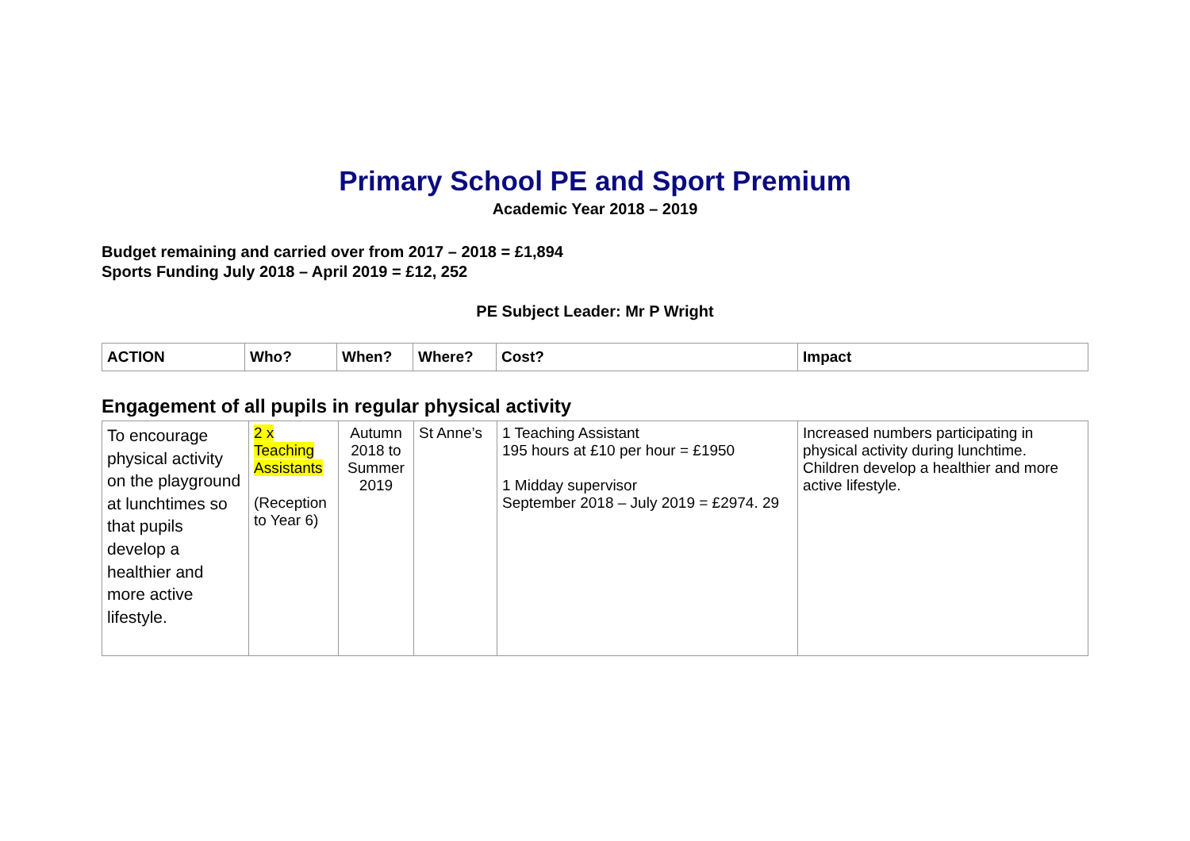Primary School PE and Sport Premium
Academic Year 2018 – 2019
Budget remaining and carried over from 2017 – 2018 = £1,894
Sports Funding July 2018 – April 2019 = £12, 252
PE Subject Leader: Mr P Wright
| ACTION | Who? | When? | Where? | Cost? | Impact |
| --- | --- | --- | --- | --- | --- |
Engagement of all pupils in regular physical activity
| To encourage physical activity on the playground at lunchtimes so that pupils develop a healthier and more active lifestyle. | 2 x Teaching Assistants (Reception to Year 6) | Autumn 2018 to Summer 2019 | St Anne’s | 1 Teaching Assistant 195 hours at £10 per hour = £1950 1 Midday supervisor September 2018 – July 2019 = £2974. 29 | Increased numbers participating in physical activity during lunchtime. Children develop a healthier and more active lifestyle. |